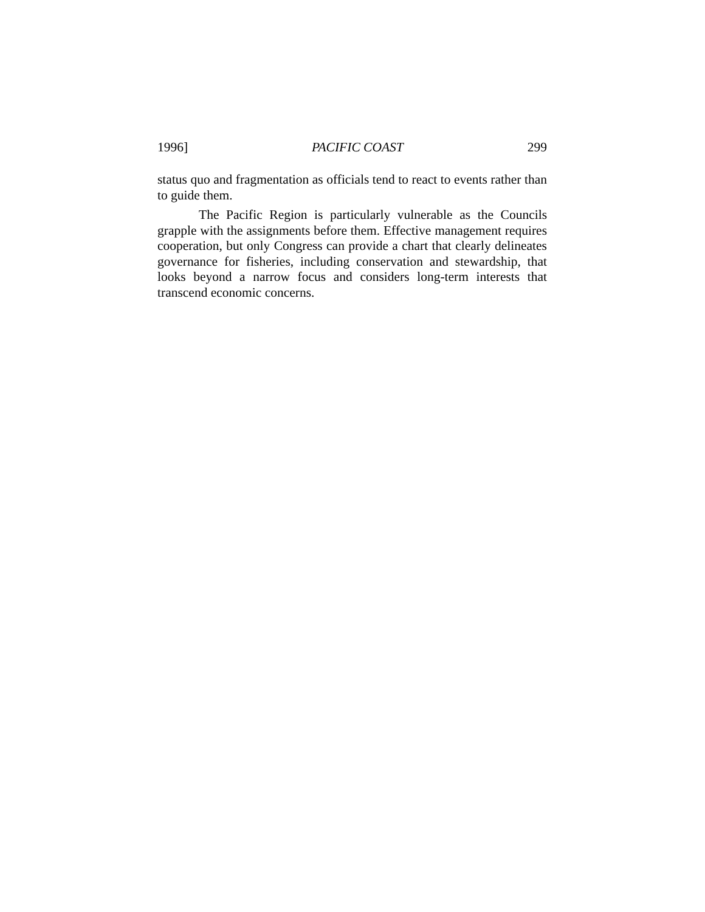1996] PACIFIC COAST 299
status quo and fragmentation as officials tend to react to events rather than to guide them.
The Pacific Region is particularly vulnerable as the Councils grapple with the assignments before them. Effective management requires cooperation, but only Congress can provide a chart that clearly delineates governance for fisheries, including conservation and stewardship, that looks beyond a narrow focus and considers long-term interests that transcend economic concerns.